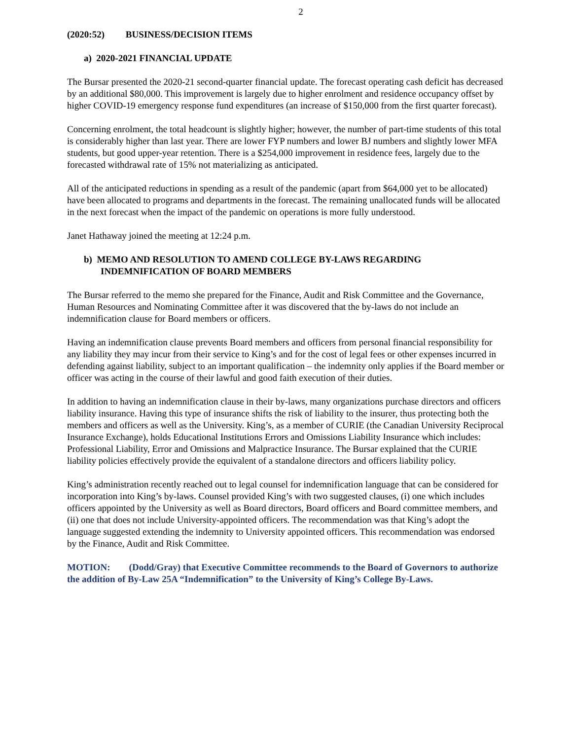2
(2020:52) BUSINESS/DECISION ITEMS
a) 2020-2021 FINANCIAL UPDATE
The Bursar presented the 2020-21 second-quarter financial update. The forecast operating cash deficit has decreased by an additional $80,000. This improvement is largely due to higher enrolment and residence occupancy offset by higher COVID-19 emergency response fund expenditures (an increase of $150,000 from the first quarter forecast).
Concerning enrolment, the total headcount is slightly higher; however, the number of part-time students of this total is considerably higher than last year. There are lower FYP numbers and lower BJ numbers and slightly lower MFA students, but good upper-year retention. There is a $254,000 improvement in residence fees, largely due to the forecasted withdrawal rate of 15% not materializing as anticipated.
All of the anticipated reductions in spending as a result of the pandemic (apart from $64,000 yet to be allocated) have been allocated to programs and departments in the forecast. The remaining unallocated funds will be allocated in the next forecast when the impact of the pandemic on operations is more fully understood.
Janet Hathaway joined the meeting at 12:24 p.m.
b) MEMO AND RESOLUTION TO AMEND COLLEGE BY-LAWS REGARDING INDEMNIFICATION OF BOARD MEMBERS
The Bursar referred to the memo she prepared for the Finance, Audit and Risk Committee and the Governance, Human Resources and Nominating Committee after it was discovered that the by-laws do not include an indemnification clause for Board members or officers.
Having an indemnification clause prevents Board members and officers from personal financial responsibility for any liability they may incur from their service to King’s and for the cost of legal fees or other expenses incurred in defending against liability, subject to an important qualification – the indemnity only applies if the Board member or officer was acting in the course of their lawful and good faith execution of their duties.
In addition to having an indemnification clause in their by-laws, many organizations purchase directors and officers liability insurance. Having this type of insurance shifts the risk of liability to the insurer, thus protecting both the members and officers as well as the University. King’s, as a member of CURIE (the Canadian University Reciprocal Insurance Exchange), holds Educational Institutions Errors and Omissions Liability Insurance which includes: Professional Liability, Error and Omissions and Malpractice Insurance. The Bursar explained that the CURIE liability policies effectively provide the equivalent of a standalone directors and officers liability policy.
King’s administration recently reached out to legal counsel for indemnification language that can be considered for incorporation into King’s by-laws. Counsel provided King’s with two suggested clauses, (i) one which includes officers appointed by the University as well as Board directors, Board officers and Board committee members, and (ii) one that does not include University-appointed officers. The recommendation was that King’s adopt the language suggested extending the indemnity to University appointed officers. This recommendation was endorsed by the Finance, Audit and Risk Committee.
MOTION: (Dodd/Gray) that Executive Committee recommends to the Board of Governors to authorize the addition of By-Law 25A “Indemnification” to the University of King’s College By-Laws.